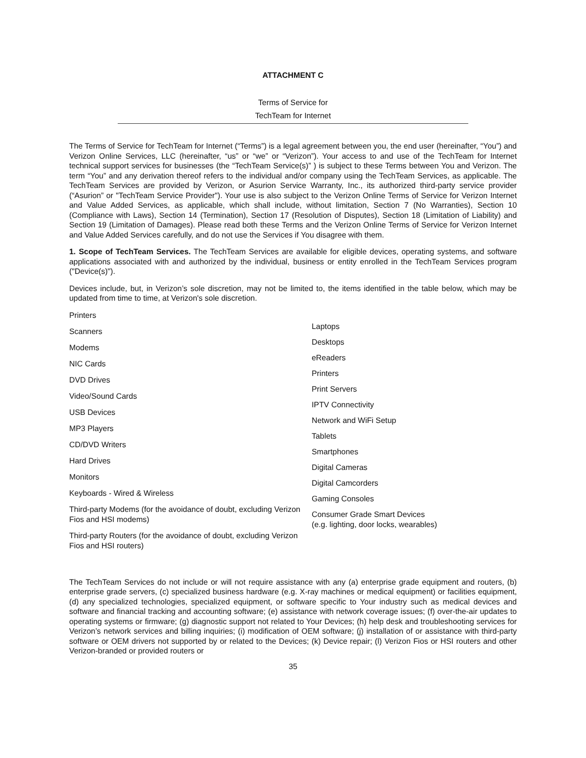ATTACHMENT C
Terms of Service for
TechTeam for Internet
The Terms of Service for TechTeam for Internet (“Terms”) is a legal agreement between you, the end user (hereinafter, “You”) and Verizon Online Services, LLC (hereinafter, “us” or “we” or “Verizon”). Your access to and use of the TechTeam for Internet technical support services for businesses (the “TechTeam Service(s)” ) is subject to these Terms between You and Verizon. The term “You” and any derivation thereof refers to the individual and/or company using the TechTeam Services, as applicable. The TechTeam Services are provided by Verizon, or Asurion Service Warranty, Inc., its authorized third-party service provider (“Asurion” or "TechTeam Service Provider"). Your use is also subject to the Verizon Online Terms of Service for Verizon Internet and Value Added Services, as applicable, which shall include, without limitation, Section 7 (No Warranties), Section 10 (Compliance with Laws), Section 14 (Termination), Section 17 (Resolution of Disputes), Section 18 (Limitation of Liability) and Section 19 (Limitation of Damages). Please read both these Terms and the Verizon Online Terms of Service for Verizon Internet and Value Added Services carefully, and do not use the Services if You disagree with them.
1. Scope of TechTeam Services. The TechTeam Services are available for eligible devices, operating systems, and software applications associated with and authorized by the individual, business or entity enrolled in the TechTeam Services program ("Device(s)").
Devices include, but, in Verizon’s sole discretion, may not be limited to, the items identified in the table below, which may be updated from time to time, at Verizon's sole discretion.
| Printers Scanners Modems NIC Cards DVD Drives Video/Sound Cards USB Devices MP3 Players CD/DVD Writers Hard Drives Monitors Keyboards - Wired & Wireless Third-party Modems (for the avoidance of doubt, excluding Verizon Fios and HSI modems) Third-party Routers (for the avoidance of doubt, excluding Verizon Fios and HSI routers) | Laptops Desktops eReaders Printers Print Servers IPTV Connectivity Network and WiFi Setup Tablets Smartphones Digital Cameras Digital Camcorders Gaming Consoles Consumer Grade Smart Devices (e.g. lighting, door locks, wearables) |
The TechTeam Services do not include or will not require assistance with any (a) enterprise grade equipment and routers, (b) enterprise grade servers, (c) specialized business hardware (e.g. X-ray machines or medical equipment) or facilities equipment, (d) any specialized technologies, specialized equipment, or software specific to Your industry such as medical devices and software and financial tracking and accounting software; (e) assistance with network coverage issues; (f) over-the-air updates to operating systems or firmware; (g) diagnostic support not related to Your Devices; (h) help desk and troubleshooting services for Verizon’s network services and billing inquiries; (i) modification of OEM software; (j) installation of or assistance with third-party software or OEM drivers not supported by or related to the Devices; (k) Device repair; (l) Verizon Fios or HSI routers and other Verizon-branded or provided routers or
35